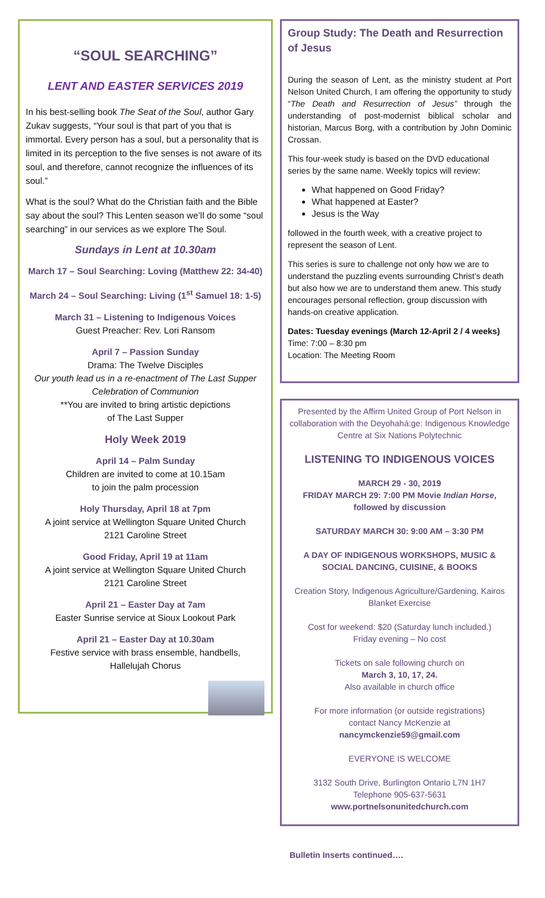“SOUL SEARCHING”
LENT AND EASTER SERVICES 2019
In his best-selling book The Seat of the Soul, author Gary Zukav suggests, “Your soul is that part of you that is immortal. Every person has a soul, but a personality that is limited in its perception to the five senses is not aware of its soul, and therefore, cannot recognize the influences of its soul.”
What is the soul? What do the Christian faith and the Bible say about the soul? This Lenten season we’ll do some “soul searching” in our services as we explore The Soul.
Sundays in Lent at 10.30am
March 17 – Soul Searching: Loving (Matthew 22: 34-40)
March 24 – Soul Searching: Living (1<sup>st</sup> Samuel 18: 1-5)
March 31 – Listening to Indigenous Voices
Guest Preacher: Rev. Lori Ransom
April 7 – Passion Sunday
Drama: The Twelve Disciples
Our youth lead us in a re-enactment of The Last Supper
Celebration of Communion
**You are invited to bring artistic depictions
of The Last Supper
Holy Week 2019
April 14 – Palm Sunday
Children are invited to come at 10.15am
to join the palm procession
Holy Thursday, April 18 at 7pm
A joint service at Wellington Square United Church
2121 Caroline Street
Good Friday, April 19 at 11am
A joint service at Wellington Square United Church
2121 Caroline Street
April 21 – Easter Day at 7am
Easter Sunrise service at Sioux Lookout Park
April 21 – Easter Day at 10.30am
Festive service with brass ensemble, handbells,
Hallelujah Chorus
Group Study: The Death and Resurrection of Jesus
During the season of Lent, as the ministry student at Port Nelson United Church, I am offering the opportunity to study “The Death and Resurrection of Jesus” through the understanding of post-modernist biblical scholar and historian, Marcus Borg, with a contribution by John Dominic Crossan.
This four-week study is based on the DVD educational series by the same name. Weekly topics will review:
What happened on Good Friday?
What happened at Easter?
Jesus is the Way
followed in the fourth week, with a creative project to represent the season of Lent.
This series is sure to challenge not only how we are to understand the puzzling events surrounding Christ’s death but also how we are to understand them anew. This study encourages personal reflection, group discussion with hands-on creative application.
Dates: Tuesday evenings (March 12-April 2 / 4 weeks)
Time: 7:00 – 8:30 pm
Location: The Meeting Room
Presented by the Affirm United Group of Port Nelson in collaboration with the Deyohahá:ge: Indigenous Knowledge Centre at Six Nations Polytechnic
LISTENING TO INDIGENOUS VOICES
MARCH 29 - 30, 2019
FRIDAY MARCH 29: 7:00 PM Movie Indian Horse,
followed by discussion
SATURDAY MARCH 30: 9:00 AM – 3:30 PM
A DAY OF INDIGENOUS WORKSHOPS, MUSIC & SOCIAL DANCING, CUISINE, & BOOKS
Creation Story, Indigenous Agriculture/Gardening, Kairos Blanket Exercise
Cost for weekend: $20 (Saturday lunch included.)
Friday evening – No cost
Tickets on sale following church on
March 3, 10, 17, 24.
Also available in church office
For more information (or outside registrations)
contact Nancy McKenzie at
nancymckenzie59@gmail.com
EVERYONE IS WELCOME
3132 South Drive, Burlington Ontario L7N 1H7
Telephone 905-637-5631
www.portnelsonunitedchurch.com
Bulletin Inserts continued….